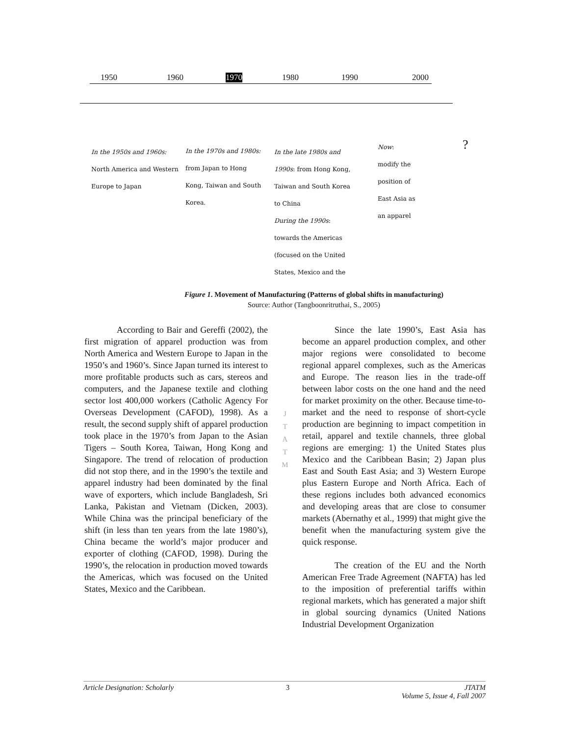1950 1960 1970 1980 1990 2000
In the 1950s and 1960s:
North America and Western
Europe to Japan
In the 1970s and 1980s:
from Japan to Hong
Kong, Taiwan and South
Korea.
In the late 1980s and
1990s: from Hong Kong,
Taiwan and South Korea
to China
During the 1990s:
towards the Americas
(focused on the United
States, Mexico and the
Now:
modify the
position of
East Asia as
an apparel
?
Figure 1. Movement of Manufacturing (Patterns of global shifts in manufacturing)
Source: Author (Tangboonritruthai, S., 2005)
According to Bair and Gereffi (2002), the first migration of apparel production was from North America and Western Europe to Japan in the 1950’s and 1960’s. Since Japan turned its interest to more profitable products such as cars, stereos and computers, and the Japanese textile and clothing sector lost 400,000 workers (Catholic Agency For Overseas Development (CAFOD), 1998). As a result, the second supply shift of apparel production took place in the 1970’s from Japan to the Asian Tigers – South Korea, Taiwan, Hong Kong and Singapore. The trend of relocation of production did not stop there, and in the 1990’s the textile and apparel industry had been dominated by the final wave of exporters, which include Bangladesh, Sri Lanka, Pakistan and Vietnam (Dicken, 2003). While China was the principal beneficiary of the shift (in less than ten years from the late 1980’s), China became the world’s major producer and exporter of clothing (CAFOD, 1998). During the 1990’s, the relocation in production moved towards the Americas, which was focused on the United States, Mexico and the Caribbean.
J
T
A
T
M
Since the late 1990’s, East Asia has become an apparel production complex, and other major regions were consolidated to become regional apparel complexes, such as the Americas and Europe. The reason lies in the trade-off between labor costs on the one hand and the need for market proximity on the other. Because time-to-market and the need to response of short-cycle production are beginning to impact competition in retail, apparel and textile channels, three global regions are emerging: 1) the United States plus Mexico and the Caribbean Basin; 2) Japan plus East and South East Asia; and 3) Western Europe plus Eastern Europe and North Africa. Each of these regions includes both advanced economics and developing areas that are close to consumer markets (Abernathy et al., 1999) that might give the benefit when the manufacturing system give the quick response.
The creation of the EU and the North American Free Trade Agreement (NAFTA) has led to the imposition of preferential tariffs within regional markets, which has generated a major shift in global sourcing dynamics (United Nations Industrial Development Organization
Article Designation: Scholarly 3 JTATM
Volume 5, Issue 4, Fall 2007